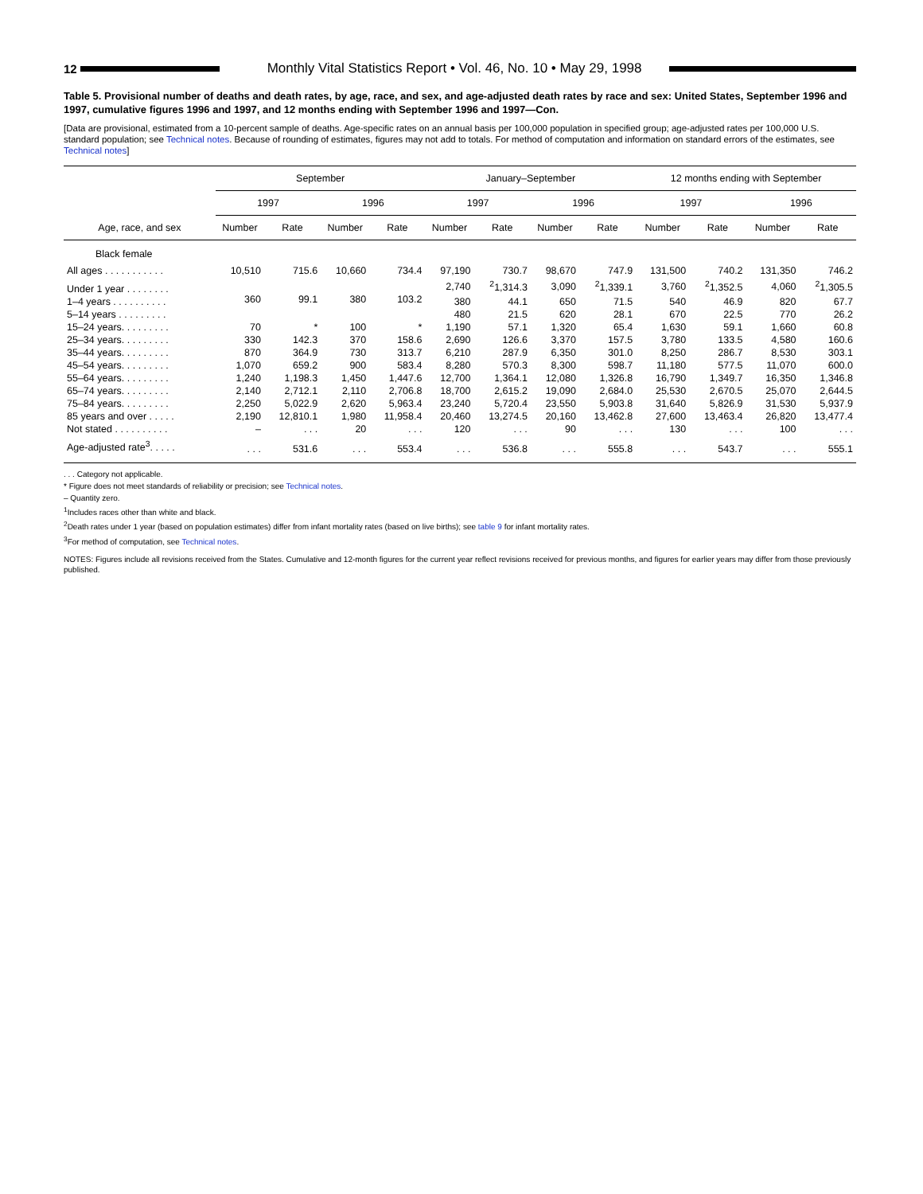12
Monthly Vital Statistics Report • Vol. 46, No. 10 • May 29, 1998
Table 5. Provisional number of deaths and death rates, by age, race, and sex, and age-adjusted death rates by race and sex: United States, September 1996 and 1997, cumulative figures 1996 and 1997, and 12 months ending with September 1996 and 1997—Con.
[Data are provisional, estimated from a 10-percent sample of deaths. Age-specific rates on an annual basis per 100,000 population in specified group; age-adjusted rates per 100,000 U.S. standard population; see Technical notes. Because of rounding of estimates, figures may not add to totals. For method of computation and information on standard errors of the estimates, see Technical notes]
| Age, race, and sex | September | | | | January–September | | | | 12 months ending with September | | | |
| --- | --- | --- | --- | --- | --- | --- | --- | --- | --- | --- | --- | --- |
| | 1997 | | 1996 | | 1997 | | 1996 | | 1997 | | 1996 | |
| | Number | Rate | Number | Rate | Number | Rate | Number | Rate | Number | Rate | Number | Rate |
| Black female | | | | | | | | | | | | |
| All ages . . . . . . . . . . . | 10,510 | 715.6 | 10,660 | 734.4 | 97,190 | 730.7 | 98,670 | 747.9 | 131,500 | 740.2 | 131,350 | 746.2 |
| Under 1 year . . . . . . . . | 360 | 99.1 | 380 | 103.2 | 2,740 | <sup>2</sup> 1,314.3 | 3,090 | <sup>2</sup> 1,339.1 | 3,760 | <sup>2</sup> 1,352.5 | 4,060 | <sup>2</sup> 1,305.5 |
| 1–4 years . . . . . . . . . . | | | | | 380 | 44.1 | 650 | 71.5 | 540 | 46.9 | 820 | 67.7 |
| 5–14 years . . . . . . . . . | | | | | 480 | 21.5 | 620 | 28.1 | 670 | 22.5 | 770 | 26.2 |
| 15–24 years. . . . . . . . . | 70 | * | 100 | * | 1,190 | 57.1 | 1,320 | 65.4 | 1,630 | 59.1 | 1,660 | 60.8 |
| 25–34 years. . . . . . . . . | 330 | 142.3 | 370 | 158.6 | 2,690 | 126.6 | 3,370 | 157.5 | 3,780 | 133.5 | 4,580 | 160.6 |
| 35–44 years. . . . . . . . . | 870 | 364.9 | 730 | 313.7 | 6,210 | 287.9 | 6,350 | 301.0 | 8,250 | 286.7 | 8,530 | 303.1 |
| 45–54 years. . . . . . . . . | 1,070 | 659.2 | 900 | 583.4 | 8,280 | 570.3 | 8,300 | 598.7 | 11,180 | 577.5 | 11,070 | 600.0 |
| 55–64 years. . . . . . . . . | 1,240 | 1,198.3 | 1,450 | 1,447.6 | 12,700 | 1,364.1 | 12,080 | 1,326.8 | 16,790 | 1,349.7 | 16,350 | 1,346.8 |
| 65–74 years. . . . . . . . . | 2,140 | 2,712.1 | 2,110 | 2,706.8 | 18,700 | 2,615.2 | 19,090 | 2,684.0 | 25,530 | 2,670.5 | 25,070 | 2,644.5 |
| 75–84 years. . . . . . . . . | 2,250 | 5,022.9 | 2,620 | 5,963.4 | 23,240 | 5,720.4 | 23,550 | 5,903.8 | 31,640 | 5,826.9 | 31,530 | 5,937.9 |
| 85 years and over . . . . . | 2,190 | 12,810.1 | 1,980 | 11,958.4 | 20,460 | 13,274.5 | 20,160 | 13,462.8 | 27,600 | 13,463.4 | 26,820 | 13,477.4 |
| Not stated . . . . . . . . . . | – | . . . | 20 | . . . | 120 | . . . | 90 | . . . | 130 | . . . | 100 | . . . |
| Age-adjusted rate<sup>3</sup>. . . . . | . . . | 531.6 | . . . | 553.4 | . . . | 536.8 | . . . | 555.8 | . . . | 543.7 | . . . | 555.1 |
. . . Category not applicable.
* Figure does not meet standards of reliability or precision; see Technical notes.
– Quantity zero.
<sup>1</sup> Includes races other than white and black.
<sup>2</sup> Death rates under 1 year (based on population estimates) differ from infant mortality rates (based on live births); see table 9 for infant mortality rates.
<sup>3</sup> For method of computation, see Technical notes.
NOTES: Figures include all revisions received from the States. Cumulative and 12-month figures for the current year reflect revisions received for previous months, and figures for earlier years may differ from those previously published.